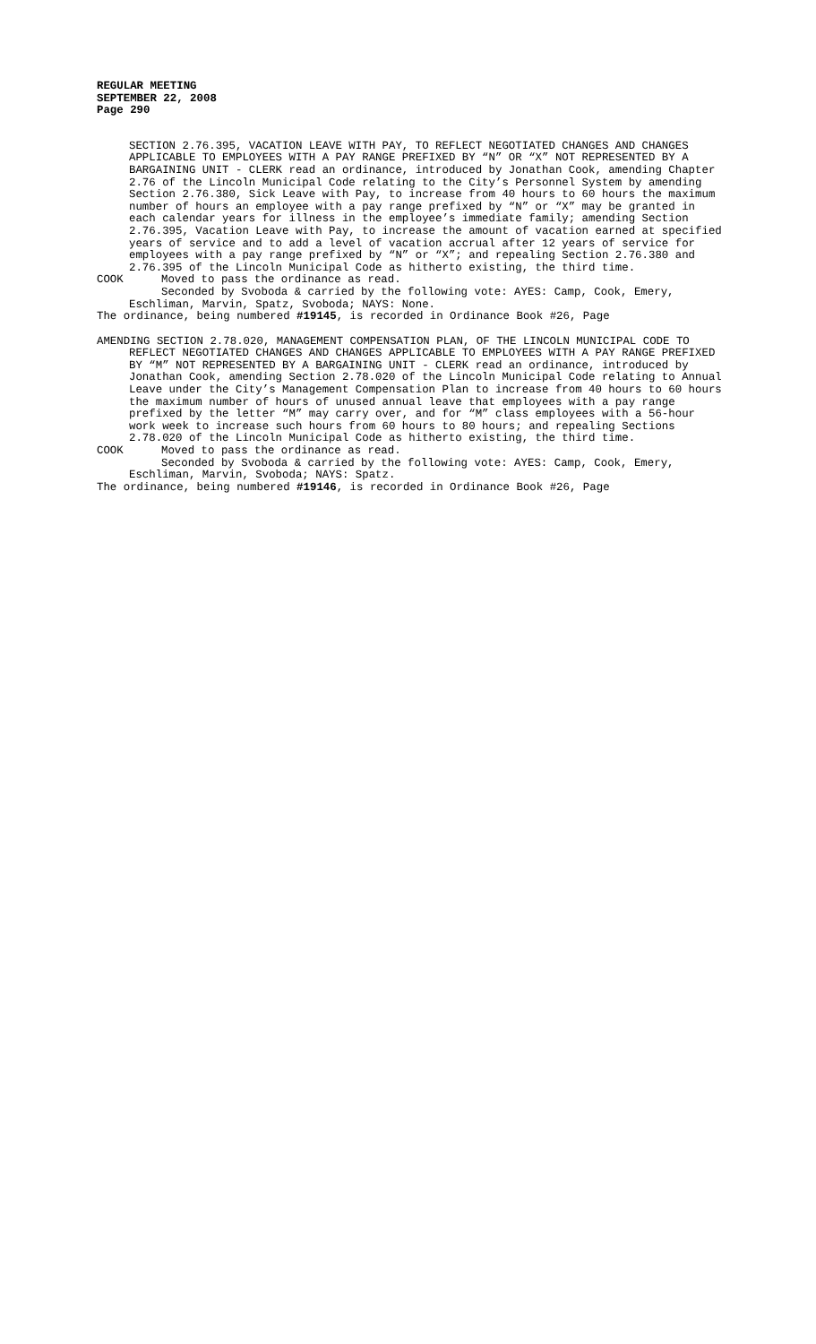REGULAR MEETING
SEPTEMBER 22, 2008
Page 290
SECTION 2.76.395, VACATION LEAVE WITH PAY, TO REFLECT NEGOTIATED CHANGES AND CHANGES APPLICABLE TO EMPLOYEES WITH A PAY RANGE PREFIXED BY “N” OR “X” NOT REPRESENTED BY A BARGAINING UNIT - CLERK read an ordinance, introduced by Jonathan Cook, amending Chapter 2.76 of the Lincoln Municipal Code relating to the City’s Personnel System by amending Section 2.76.380, Sick Leave with Pay, to increase from 40 hours to 60 hours the maximum number of hours an employee with a pay range prefixed by “N” or “X” may be granted in each calendar years for illness in the employee’s immediate family; amending Section 2.76.395, Vacation Leave with Pay, to increase the amount of vacation earned at specified years of service and to add a level of vacation accrual after 12 years of service for employees with a pay range prefixed by “N” or “X”; and repealing Section 2.76.380 and 2.76.395 of the Lincoln Municipal Code as hitherto existing, the third time.
COOK Moved to pass the ordinance as read.
Seconded by Svoboda & carried by the following vote: AYES: Camp, Cook, Emery, Eschliman, Marvin, Spatz, Svoboda; NAYS: None.
The ordinance, being numbered #19145, is recorded in Ordinance Book #26, Page
AMENDING SECTION 2.78.020, MANAGEMENT COMPENSATION PLAN, OF THE LINCOLN MUNICIPAL CODE TO REFLECT NEGOTIATED CHANGES AND CHANGES APPLICABLE TO EMPLOYEES WITH A PAY RANGE PREFIXED BY “M” NOT REPRESENTED BY A BARGAINING UNIT - CLERK read an ordinance, introduced by Jonathan Cook, amending Section 2.78.020 of the Lincoln Municipal Code relating to Annual Leave under the City’s Management Compensation Plan to increase from 40 hours to 60 hours the maximum number of hours of unused annual leave that employees with a pay range prefixed by the letter “M” may carry over, and for “M” class employees with a 56-hour work week to increase such hours from 60 hours to 80 hours; and repealing Sections 2.78.020 of the Lincoln Municipal Code as hitherto existing, the third time.
COOK Moved to pass the ordinance as read.
Seconded by Svoboda & carried by the following vote: AYES: Camp, Cook, Emery, Eschliman, Marvin, Svoboda; NAYS: Spatz.
The ordinance, being numbered #19146, is recorded in Ordinance Book #26, Page